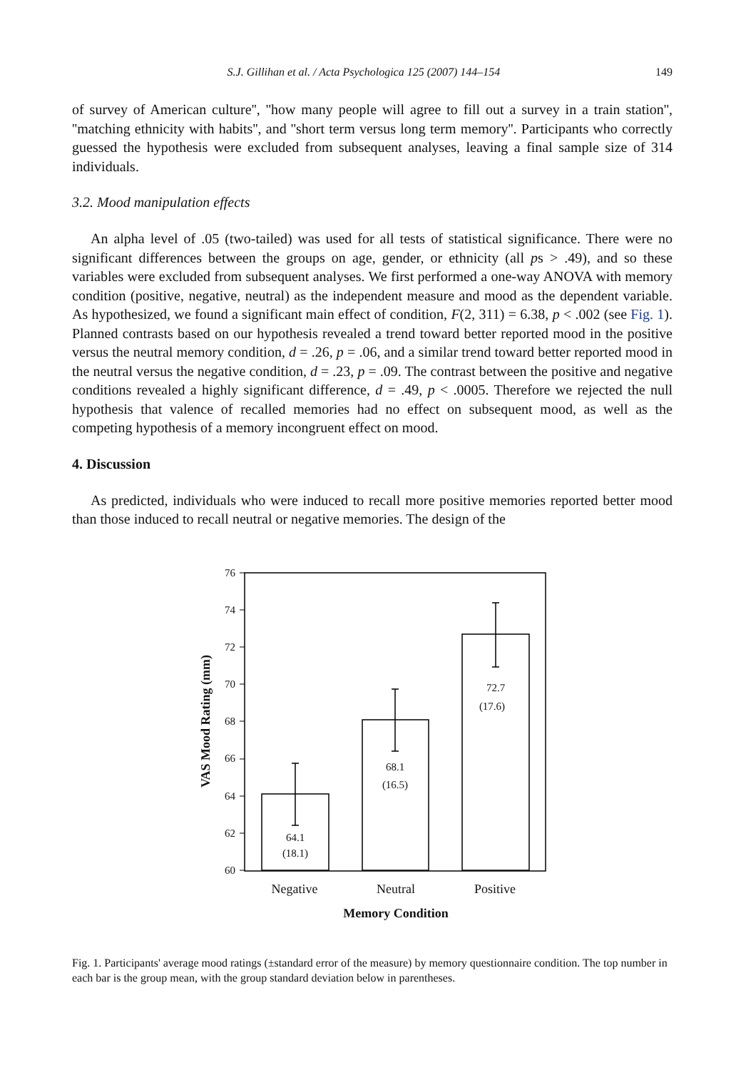S.J. Gillihan et al. / Acta Psychologica 125 (2007) 144–154 149
of survey of American culture'', ''how many people will agree to fill out a survey in a train station'', ''matching ethnicity with habits'', and ''short term versus long term memory''. Participants who correctly guessed the hypothesis were excluded from subsequent analyses, leaving a final sample size of 314 individuals.
3.2. Mood manipulation effects
An alpha level of .05 (two-tailed) was used for all tests of statistical significance. There were no significant differences between the groups on age, gender, or ethnicity (all ps > .49), and so these variables were excluded from subsequent analyses. We first performed a one-way ANOVA with memory condition (positive, negative, neutral) as the independent measure and mood as the dependent variable. As hypothesized, we found a significant main effect of condition, F(2, 311) = 6.38, p < .002 (see Fig. 1). Planned contrasts based on our hypothesis revealed a trend toward better reported mood in the positive versus the neutral memory condition, d = .26, p = .06, and a similar trend toward better reported mood in the neutral versus the negative condition, d = .23, p = .09. The contrast between the positive and negative conditions revealed a highly significant difference, d = .49, p < .0005. Therefore we rejected the null hypothesis that valence of recalled memories had no effect on subsequent mood, as well as the competing hypothesis of a memory incongruent effect on mood.
4. Discussion
As predicted, individuals who were induced to recall more positive memories reported better mood than those induced to recall neutral or negative memories. The design of the
76
74
72
70
68
66
64
62
60
64.1
(18.1)
68.1
(16.5)
72.7
(17.6)
Negative
Neutral
Positive
Memory Condition
VAS Mood Rating (mm)
Fig. 1. Participants' average mood ratings (±standard error of the measure) by memory questionnaire condition. The top number in each bar is the group mean, with the group standard deviation below in parentheses.